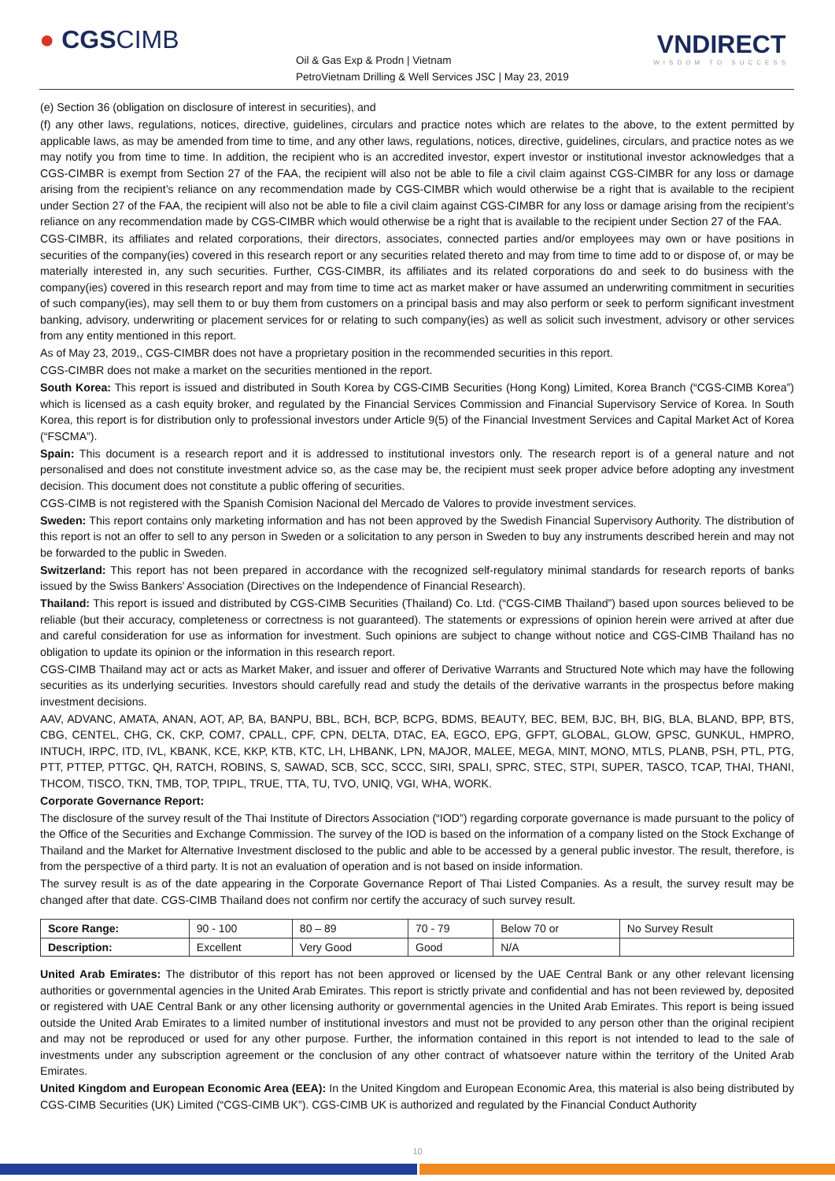● CGSCIMB
Oil & Gas Exp & Prodn | Vietnam
PetroVietnam Drilling & Well Services JSC | May 23, 2019
VNDIRECT
WISDOM TO SUCCESS
(e) Section 36 (obligation on disclosure of interest in securities), and
(f) any other laws, regulations, notices, directive, guidelines, circulars and practice notes which are relates to the above, to the extent permitted by applicable laws, as may be amended from time to time, and any other laws, regulations, notices, directive, guidelines, circulars, and practice notes as we may notify you from time to time. In addition, the recipient who is an accredited investor, expert investor or institutional investor acknowledges that a CGS-CIMBR is exempt from Section 27 of the FAA, the recipient will also not be able to file a civil claim against CGS-CIMBR for any loss or damage arising from the recipient’s reliance on any recommendation made by CGS-CIMBR which would otherwise be a right that is available to the recipient under Section 27 of the FAA, the recipient will also not be able to file a civil claim against CGS-CIMBR for any loss or damage arising from the recipient’s reliance on any recommendation made by CGS-CIMBR which would otherwise be a right that is available to the recipient under Section 27 of the FAA.
CGS-CIMBR, its affiliates and related corporations, their directors, associates, connected parties and/or employees may own or have positions in securities of the company(ies) covered in this research report or any securities related thereto and may from time to time add to or dispose of, or may be materially interested in, any such securities. Further, CGS-CIMBR, its affiliates and its related corporations do and seek to do business with the company(ies) covered in this research report and may from time to time act as market maker or have assumed an underwriting commitment in securities of such company(ies), may sell them to or buy them from customers on a principal basis and may also perform or seek to perform significant investment banking, advisory, underwriting or placement services for or relating to such company(ies) as well as solicit such investment, advisory or other services from any entity mentioned in this report.
As of May 23, 2019,, CGS-CIMBR does not have a proprietary position in the recommended securities in this report.
CGS-CIMBR does not make a market on the securities mentioned in the report.
South Korea: This report is issued and distributed in South Korea by CGS-CIMB Securities (Hong Kong) Limited, Korea Branch (“CGS-CIMB Korea”) which is licensed as a cash equity broker, and regulated by the Financial Services Commission and Financial Supervisory Service of Korea. In South Korea, this report is for distribution only to professional investors under Article 9(5) of the Financial Investment Services and Capital Market Act of Korea (“FSCMA”).
Spain: This document is a research report and it is addressed to institutional investors only. The research report is of a general nature and not personalised and does not constitute investment advice so, as the case may be, the recipient must seek proper advice before adopting any investment decision. This document does not constitute a public offering of securities.
CGS-CIMB is not registered with the Spanish Comision Nacional del Mercado de Valores to provide investment services.
Sweden: This report contains only marketing information and has not been approved by the Swedish Financial Supervisory Authority. The distribution of this report is not an offer to sell to any person in Sweden or a solicitation to any person in Sweden to buy any instruments described herein and may not be forwarded to the public in Sweden.
Switzerland: This report has not been prepared in accordance with the recognized self-regulatory minimal standards for research reports of banks issued by the Swiss Bankers’ Association (Directives on the Independence of Financial Research).
Thailand: This report is issued and distributed by CGS-CIMB Securities (Thailand) Co. Ltd. (“CGS-CIMB Thailand”) based upon sources believed to be reliable (but their accuracy, completeness or correctness is not guaranteed). The statements or expressions of opinion herein were arrived at after due and careful consideration for use as information for investment. Such opinions are subject to change without notice and CGS-CIMB Thailand has no obligation to update its opinion or the information in this research report.
CGS-CIMB Thailand may act or acts as Market Maker, and issuer and offerer of Derivative Warrants and Structured Note which may have the following securities as its underlying securities. Investors should carefully read and study the details of the derivative warrants in the prospectus before making investment decisions.
AAV, ADVANC, AMATA, ANAN, AOT, AP, BA, BANPU, BBL, BCH, BCP, BCPG, BDMS, BEAUTY, BEC, BEM, BJC, BH, BIG, BLA, BLAND, BPP, BTS, CBG, CENTEL, CHG, CK, CKP, COM7, CPALL, CPF, CPN, DELTA, DTAC, EA, EGCO, EPG, GFPT, GLOBAL, GLOW, GPSC, GUNKUL, HMPRO, INTUCH, IRPC, ITD, IVL, KBANK, KCE, KKP, KTB, KTC, LH, LHBANK, LPN, MAJOR, MALEE, MEGA, MINT, MONO, MTLS, PLANB, PSH, PTL, PTG, PTT, PTTEP, PTTGC, QH, RATCH, ROBINS, S, SAWAD, SCB, SCC, SCCC, SIRI, SPALI, SPRC, STEC, STPI, SUPER, TASCO, TCAP, THAI, THANI, THCOM, TISCO, TKN, TMB, TOP, TPIPL, TRUE, TTA, TU, TVO, UNIQ, VGI, WHA, WORK.
Corporate Governance Report:
The disclosure of the survey result of the Thai Institute of Directors Association (“IOD”) regarding corporate governance is made pursuant to the policy of the Office of the Securities and Exchange Commission. The survey of the IOD is based on the information of a company listed on the Stock Exchange of Thailand and the Market for Alternative Investment disclosed to the public and able to be accessed by a general public investor. The result, therefore, is from the perspective of a third party. It is not an evaluation of operation and is not based on inside information.
The survey result is as of the date appearing in the Corporate Governance Report of Thai Listed Companies. As a result, the survey result may be changed after that date. CGS-CIMB Thailand does not confirm nor certify the accuracy of such survey result.
| Score Range: | 90 - 100 | 80 – 89 | 70 - 79 | Below 70 or | No Survey Result |
| Description: | Excellent | Very Good | Good | N/A | |
United Arab Emirates: The distributor of this report has not been approved or licensed by the UAE Central Bank or any other relevant licensing authorities or governmental agencies in the United Arab Emirates. This report is strictly private and confidential and has not been reviewed by, deposited or registered with UAE Central Bank or any other licensing authority or governmental agencies in the United Arab Emirates. This report is being issued outside the United Arab Emirates to a limited number of institutional investors and must not be provided to any person other than the original recipient and may not be reproduced or used for any other purpose. Further, the information contained in this report is not intended to lead to the sale of investments under any subscription agreement or the conclusion of any other contract of whatsoever nature within the territory of the United Arab Emirates.
United Kingdom and European Economic Area (EEA): In the United Kingdom and European Economic Area, this material is also being distributed by CGS-CIMB Securities (UK) Limited (“CGS-CIMB UK”). CGS-CIMB UK is authorized and regulated by the Financial Conduct Authority
10